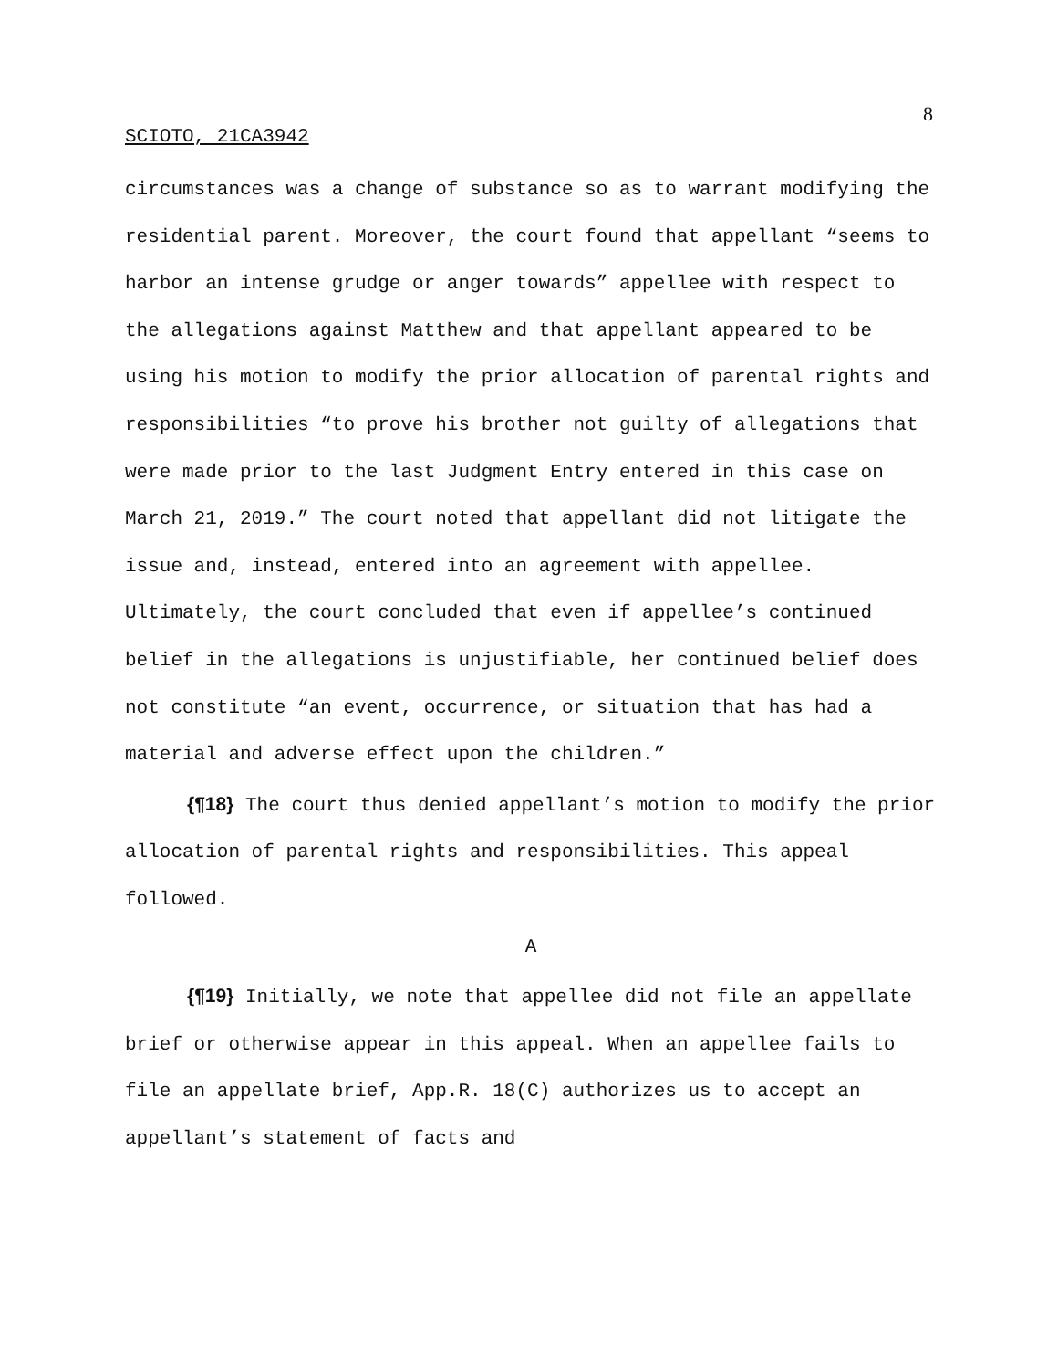8
SCIOTO, 21CA3942
circumstances was a change of substance so as to warrant modifying the residential parent. Moreover, the court found that appellant “seems to harbor an intense grudge or anger towards” appellee with respect to the allegations against Matthew and that appellant appeared to be using his motion to modify the prior allocation of parental rights and responsibilities “to prove his brother not guilty of allegations that were made prior to the last Judgment Entry entered in this case on March 21, 2019.” The court noted that appellant did not litigate the issue and, instead, entered into an agreement with appellee. Ultimately, the court concluded that even if appellee’s continued belief in the allegations is unjustifiable, her continued belief does not constitute “an event, occurrence, or situation that has had a material and adverse effect upon the children.”
{¶18} The court thus denied appellant’s motion to modify the prior allocation of parental rights and responsibilities. This appeal followed.
A
{¶19} Initially, we note that appellee did not file an appellate brief or otherwise appear in this appeal. When an appellee fails to file an appellate brief, App.R. 18(C) authorizes us to accept an appellant’s statement of facts and